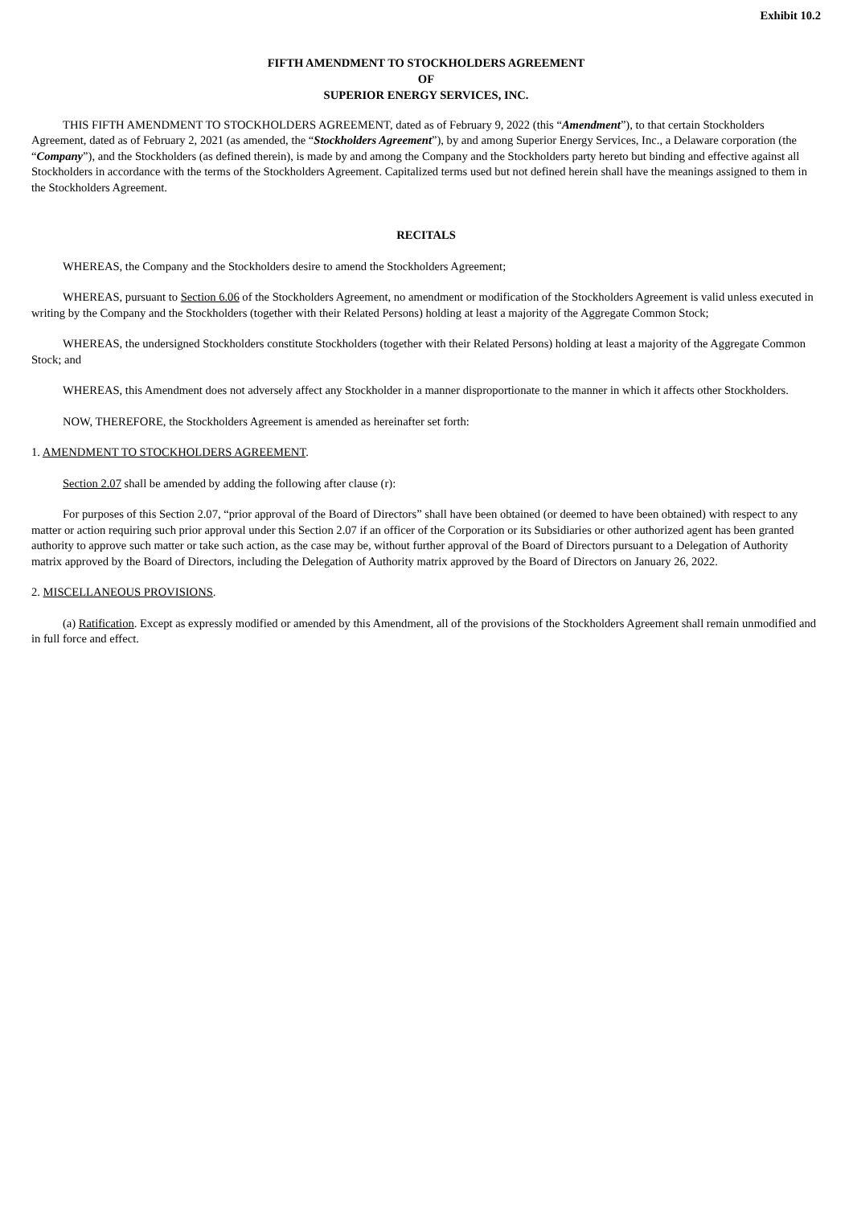Exhibit 10.2
FIFTH AMENDMENT TO STOCKHOLDERS AGREEMENT
OF
SUPERIOR ENERGY SERVICES, INC.
THIS FIFTH AMENDMENT TO STOCKHOLDERS AGREEMENT, dated as of February 9, 2022 (this “Amendment”), to that certain Stockholders Agreement, dated as of February 2, 2021 (as amended, the “Stockholders Agreement”), by and among Superior Energy Services, Inc., a Delaware corporation (the “Company”), and the Stockholders (as defined therein), is made by and among the Company and the Stockholders party hereto but binding and effective against all Stockholders in accordance with the terms of the Stockholders Agreement. Capitalized terms used but not defined herein shall have the meanings assigned to them in the Stockholders Agreement.
RECITALS
WHEREAS, the Company and the Stockholders desire to amend the Stockholders Agreement;
WHEREAS, pursuant to Section 6.06 of the Stockholders Agreement, no amendment or modification of the Stockholders Agreement is valid unless executed in writing by the Company and the Stockholders (together with their Related Persons) holding at least a majority of the Aggregate Common Stock;
WHEREAS, the undersigned Stockholders constitute Stockholders (together with their Related Persons) holding at least a majority of the Aggregate Common Stock; and
WHEREAS, this Amendment does not adversely affect any Stockholder in a manner disproportionate to the manner in which it affects other Stockholders.
NOW, THEREFORE, the Stockholders Agreement is amended as hereinafter set forth:
1. AMENDMENT TO STOCKHOLDERS AGREEMENT.
Section 2.07 shall be amended by adding the following after clause (r):
For purposes of this Section 2.07, “prior approval of the Board of Directors” shall have been obtained (or deemed to have been obtained) with respect to any matter or action requiring such prior approval under this Section 2.07 if an officer of the Corporation or its Subsidiaries or other authorized agent has been granted authority to approve such matter or take such action, as the case may be, without further approval of the Board of Directors pursuant to a Delegation of Authority matrix approved by the Board of Directors, including the Delegation of Authority matrix approved by the Board of Directors on January 26, 2022.
2. MISCELLANEOUS PROVISIONS.
(a) Ratification. Except as expressly modified or amended by this Amendment, all of the provisions of the Stockholders Agreement shall remain unmodified and in full force and effect.